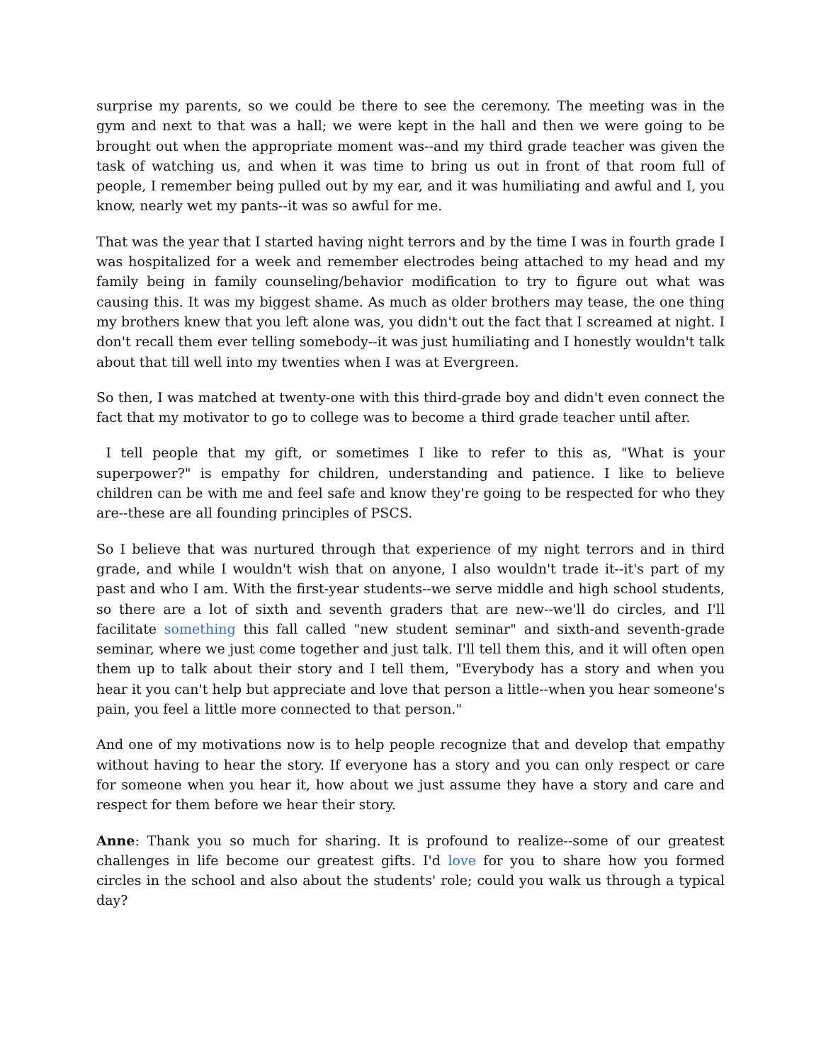surprise my parents, so we could be there to see the ceremony. The meeting was in the gym and next to that was a hall; we were kept in the hall and then we were going to be brought out when the appropriate moment was--and my third grade teacher was given the task of watching us, and when it was time to bring us out in front of that room full of people, I remember being pulled out by my ear, and it was humiliating and awful and I, you know, nearly wet my pants--it was so awful for me.
That was the year that I started having night terrors and by the time I was in fourth grade I was hospitalized for a week and remember electrodes being attached to my head and my family being in family counseling/behavior modification to try to figure out what was causing this. It was my biggest shame. As much as older brothers may tease, the one thing my brothers knew that you left alone was, you didn't out the fact that I screamed at night. I don't recall them ever telling somebody--it was just humiliating and I honestly wouldn't talk about that till well into my twenties when I was at Evergreen.
So then, I was matched at twenty-one with this third-grade boy and didn't even connect the fact that my motivator to go to college was to become a third grade teacher until after.
I tell people that my gift, or sometimes I like to refer to this as, "What is your superpower?" is empathy for children, understanding and patience. I like to believe children can be with me and feel safe and know they're going to be respected for who they are--these are all founding principles of PSCS.
So I believe that was nurtured through that experience of my night terrors and in third grade, and while I wouldn't wish that on anyone, I also wouldn't trade it--it's part of my past and who I am. With the first-year students--we serve middle and high school students, so there are a lot of sixth and seventh graders that are new--we'll do circles, and I'll facilitate something this fall called "new student seminar" and sixth-and seventh-grade seminar, where we just come together and just talk. I'll tell them this, and it will often open them up to talk about their story and I tell them, "Everybody has a story and when you hear it you can't help but appreciate and love that person a little--when you hear someone's pain, you feel a little more connected to that person."
And one of my motivations now is to help people recognize that and develop that empathy without having to hear the story. If everyone has a story and you can only respect or care for someone when you hear it, how about we just assume they have a story and care and respect for them before we hear their story.
Anne: Thank you so much for sharing. It is profound to realize--some of our greatest challenges in life become our greatest gifts. I'd love for you to share how you formed circles in the school and also about the students' role; could you walk us through a typical day?